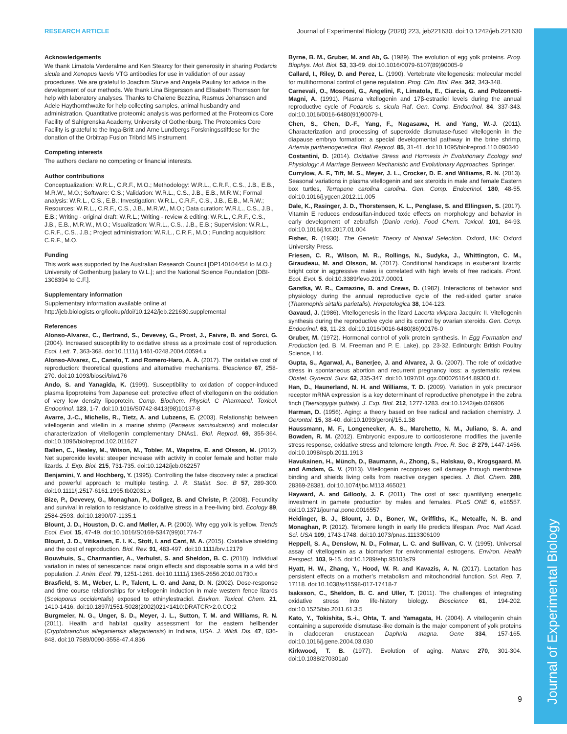Journal of Experimental Biology
RESEARCH ARTICLE Journal of Experimental Biology (2020) 223, jeb221630. doi:10.1242/jeb.221630
Acknowledgements
We thank Limatola Verderalme and Ken Stearcy for their generosity in sharing Podarcis sicula and Xenopus laevis VTG antibodies for use in validation of our assay procedures. We are grateful to Joachim Sturve and Angela Pauliny for advice in the development of our methods. We thank Lina Birgersson and Elisabeth Thomsson for help with laboratory analyses. Thanks to Chalene Bezzina, Rasmus Johansson and Adele Haythornthwaite for help collecting samples, animal husbandry and administration. Quantitative proteomic analysis was performed at the Proteomics Core Facility of Sahlgrenska Academy, University of Gothenburg. The Proteomics Core Facility is grateful to the Inga-Britt and Arne Lundbergs Forskningsstiftlese for the donation of the Orbitrap Fusion Tribrid MS instrument.
Competing interests
The authors declare no competing or financial interests.
Author contributions
Conceptualization: W.R.L., C.R.F., M.O.; Methodology: W.R.L., C.R.F., C.S., J.B., E.B., M.R.W., M.O.; Software: C.S.; Validation: W.R.L., C.S., J.B., E.B., M.R.W.; Formal analysis: W.R.L., C.S., E.B.; Investigation: W.R.L., C.R.F., C.S., J.B., E.B., M.R.W.; Resources: W.R.L., C.R.F., C.S., J.B., M.R.W., M.O.; Data curation: W.R.L., C.S., J.B., E.B.; Writing - original draft: W.R.L.; Writing - review & editing: W.R.L., C.R.F., C.S., J.B., E.B., M.R.W., M.O.; Visualization: W.R.L., C.S., J.B., E.B.; Supervision: W.R.L., C.R.F., C.S., J.B.; Project administration: W.R.L., C.R.F., M.O.; Funding acquisition: C.R.F., M.O.
Funding
This work was supported by the Australian Research Council [DP140104454 to M.O.]; University of Gothenburg [salary to W.L.]; and the National Science Foundation [DBI-1308394 to C.F.].
Supplementary information
Supplementary information available online at
http://jeb.biologists.org/lookup/doi/10.1242/jeb.221630.supplemental
References
Alonso-Alvarez, C., Bertrand, S., Devevey, G., Prost, J., Faivre, B. and Sorci, G. (2004). Increased susceptibility to oxidative stress as a proximate cost of reproduction. Ecol. Lett. 7, 363-368. doi:10.1111/j.1461-0248.2004.00594.x
Alonso-Alvarez, C., Canelo, T. and Romero-Haro, A. Á. (2017). The oxidative cost of reproduction: theoretical questions and alternative mechanisms. Bioscience 67, 258-270. doi:10.1093/biosci/biw176
Ando, S. and Yanagida, K. (1999). Susceptibility to oxidation of copper-induced plasma lipoproteins from Japanese eel: protective effect of vitellogenin on the oxidation of very low density lipoprotein. Comp. Biochem. Physiol. C Pharmacol. Toxicol. Endocrinol. 123, 1-7. doi:10.1016/S0742-8413(98)10137-8
Avarre, J.-C., Michelis, R., Tietz, A. and Lubzens, E. (2003). Relationship between vitellogenin and vitellin in a marine shrimp (Penaeus semisulcatus) and molecular characterization of vitellogenin complementary DNAs1. Biol. Reprod. 69, 355-364. doi:10.1095/biolreprod.102.011627
Ballen, C., Healey, M., Wilson, M., Tobler, M., Wapstra, E. and Olsson, M. (2012). Net superoxide levels: steeper increase with activity in cooler female and hotter male lizards. J. Exp. Biol. 215, 731-735. doi:10.1242/jeb.062257
Benjamini, Y. and Hochberg, Y. (1995). Controlling the false discovery rate: a practical and powerful approach to multiple testing. J. R. Statist. Soc. B 57, 289-300. doi:10.1111/j.2517-6161.1995.tb02031.x
Bize, P., Devevey, G., Monaghan, P., Doligez, B. and Christe, P. (2008). Fecundity and survival in relation to resistance to oxidative stress in a free-living bird. Ecology 89, 2584-2593. doi:10.1890/07-1135.1
Blount, J. D., Houston, D. C. and Møller, A. P. (2000). Why egg yolk is yellow. Trends Ecol. Evol. 15, 47-49. doi:10.1016/S0169-5347(99)01774-7
Blount, J. D., Vitikainen, E. I. K., Stott, I. and Cant, M. A. (2015). Oxidative shielding and the cost of reproduction. Biol. Rev. 91, 483-497. doi:10.1111/brv.12179
Bouwhuis, S., Charmantier, A., Verhulst, S. and Sheldon, B. C. (2010). Individual variation in rates of senescence: natal origin effects and disposable soma in a wild bird population. J. Anim. Ecol. 79, 1251-1261. doi:10.1111/j.1365-2656.2010.01730.x
Brasfield, S. M., Weber, L. P., Talent, L. G. and Janz, D. N. (2002). Dose-response and time course relationships for vitellogenin induction in male western fence lizards (Sceloporus occidentalis) exposed to ethinylestradiol. Environ. Toxicol. Chem. 21, 1410-1416. doi:10.1897/1551-5028(2002)021<1410:DRATCR>2.0.CO;2
Burgmeier, N. G., Unger, S. D., Meyer, J. L., Sutton, T. M. and Williams, R. N. (2011). Health and habitat quality assessment for the eastern hellbender (Cryptobranchus alleganiensis alleganiensis) in Indiana, USA. J. Wildl. Dis. 47, 836-848. doi:10.7589/0090-3558-47.4.836
Byrne, B. M., Gruber, M. and Ab, G. (1989). The evolution of egg yolk proteins. Prog. Biophys. Mol. Biol. 53, 33-69. doi:10.1016/0079-6107(89)90005-9
Callard, I., Riley, D. and Perez, L. (1990). Vertebrate vitellogenesis: molecular model for multihormonal control of gene regulation. Prog. Clin. Biol. Res. 342, 343-348.
Carnevali, O., Mosconi, G., Angelini, F., Limatola, E., Ciarcia, G. and Polzonetti-Magni, A. (1991). Plasma vitellogenin and 17β-estradiol levels during the annual reproductive cycle of Podarcis s. sicula Raf. Gen. Comp. Endocrinol. 84, 337-343. doi:10.1016/0016-6480(91)90079-L
Chen, S., Chen, D.-F., Yang, F., Nagasawa, H. and Yang, W.-J. (2011). Characterization and processing of superoxide dismutase-fused vitellogenin in the diapause embryo formation: a special developmental pathway in the brine shrimp, Artemia parthenogenetica. Biol. Reprod. 85, 31-41. doi:10.1095/biolreprod.110.090340
Costantini, D. (2014). Oxidative Stress and Hormesis in Evolutionary Ecology and Physiology: A Marriage Between Mechanistic and Evolutionary Approaches. Springer.
Currylow, A. F., Tift, M. S., Meyer, J. L., Crocker, D. E. and Williams, R. N. (2013). Seasonal variations in plasma vitellogenin and sex steroids in male and female Eastern box turtles, Terrapene carolina carolina. Gen. Comp. Endocrinol. 180, 48-55. doi:10.1016/j.ygcen.2012.11.005
Dale, K., Rasinger, J. D., Thorstensen, K. L., Penglase, S. and Ellingsen, S. (2017). Vitamin E reduces endosulfan-induced toxic effects on morphology and behavior in early development of zebrafish (Danio rerio). Food Chem. Toxicol. 101, 84-93. doi:10.1016/j.fct.2017.01.004
Fisher, R. (1930). The Genetic Theory of Natural Selection. Oxford, UK: Oxford University Press.
Friesen, C. R., Wilson, M. R., Rollings, N., Sudyka, J., Whittington, C. M., Giraudeau, M. and Olsson, M. (2017). Conditional handicaps in exuberant lizards: bright color in aggressive males is correlated with high levels of free radicals. Front. Ecol. Evol. 5. doi:10.3389/fevo.2017.00001
Garstka, W. R., Camazine, B. and Crews, D. (1982). Interactions of behavior and physiology during the annual reproductive cycle of the red-sided garter snake (Thamnophis sirtalis parietalis). Herpetologica 38, 104-123.
Gavaud, J. (1986). Vitellogenesis in the lizard Lacerta vivipara Jacquin: II. Vitellogenin synthesis during the reproductive cycle and its control by ovarian steroids. Gen. Comp. Endocrinol. 63, 11-23. doi:10.1016/0016-6480(86)90176-0
Gruber, M. (1972). Hormonal control of yolk protein synthesis. In Egg Formation and Production (ed. B. M. Freeman and P. E. Lake), pp. 23-32. Edinburgh: British Poultry Science, Ltd.
Gupta, S., Agarwal, A., Banerjee, J. and Alvarez, J. G. (2007). The role of oxidative stress in spontaneous abortion and recurrent pregnancy loss: a systematic review. Obstet. Gynecol. Surv. 62, 335-347. doi:10.1097/01.ogx.0000261644.89300.d.f.
Han, D., Haunerland, N. H. and Williams, T. D. (2009). Variation in yolk precursor receptor mRNA expression is a key determinant of reproductive phenotype in the zebra finch (Taeniopygia guttata). J. Exp. Biol. 212, 1277-1283. doi:10.1242/jeb.026906
Harman, D. (1956). Aging: a theory based on free radical and radiation chemistry. J. Gerontol. 15, 38-40. doi:10.1093/geronj/15.1.38
Haussmann, M. F., Longenecker, A. S., Marchetto, N. M., Juliano, S. A. and Bowden, R. M. (2012). Embryonic exposure to corticosterone modifies the juvenile stress response, oxidative stress and telomere length. Proc. R. Soc. B 279, 1447-1456. doi:10.1098/rspb.2011.1913
Havukainen, H., Münch, D., Baumann, A., Zhong, S., Halskau, Ø., Krogsgaard, M. and Amdam, G. V. (2013). Vitellogenin recognizes cell damage through membrane binding and shields living cells from reactive oxygen species. J. Biol. Chem. 288, 28369-28381. doi:10.1074/jbc.M113.465021
Hayward, A. and Gillooly, J. F. (2011). The cost of sex: quantifying energetic investment in gamete production by males and females. PLoS ONE 6, e16557. doi:10.1371/journal.pone.0016557
Heidinger, B. J., Blount, J. D., Boner, W., Griffiths, K., Metcalfe, N. B. and Monaghan, P. (2012). Telomere length in early life predicts lifespan. Proc. Natl Acad. Sci. USA 109, 1743-1748. doi:10.1073/pnas.1113306109
Heppell, S. A., Denslow, N. D., Folmar, L. C. and Sullivan, C. V. (1995). Universal assay of vitellogenin as a biomarker for environmental estrogens. Environ. Health Perspect. 103, 9-15. doi:10.1289/ehp.95103s79
Hyatt, H. W., Zhang, Y., Hood, W. R. and Kavazis, A. N. (2017). Lactation has persistent effects on a mother’s metabolism and mitochondrial function. Sci. Rep. 7, 17118. doi:10.1038/s41598-017-17418-7
Isaksson, C., Sheldon, B. C. and Uller, T. (2011). The challenges of integrating oxidative stress into life-history biology. Bioscience 61, 194-202. doi:10.1525/bio.2011.61.3.5
Kato, Y., Tokishita, S.-i., Ohta, T. and Yamagata, H. (2004). A vitellogenin chain containing a superoxide dismutase-like domain is the major component of yolk proteins in cladoceran crustacean Daphnia magna. Gene 334, 157-165. doi:10.1016/j.gene.2004.03.030
Kirkwood, T. B. (1977). Evolution of aging. Nature 270, 301-304. doi:10.1038/270301a0
9